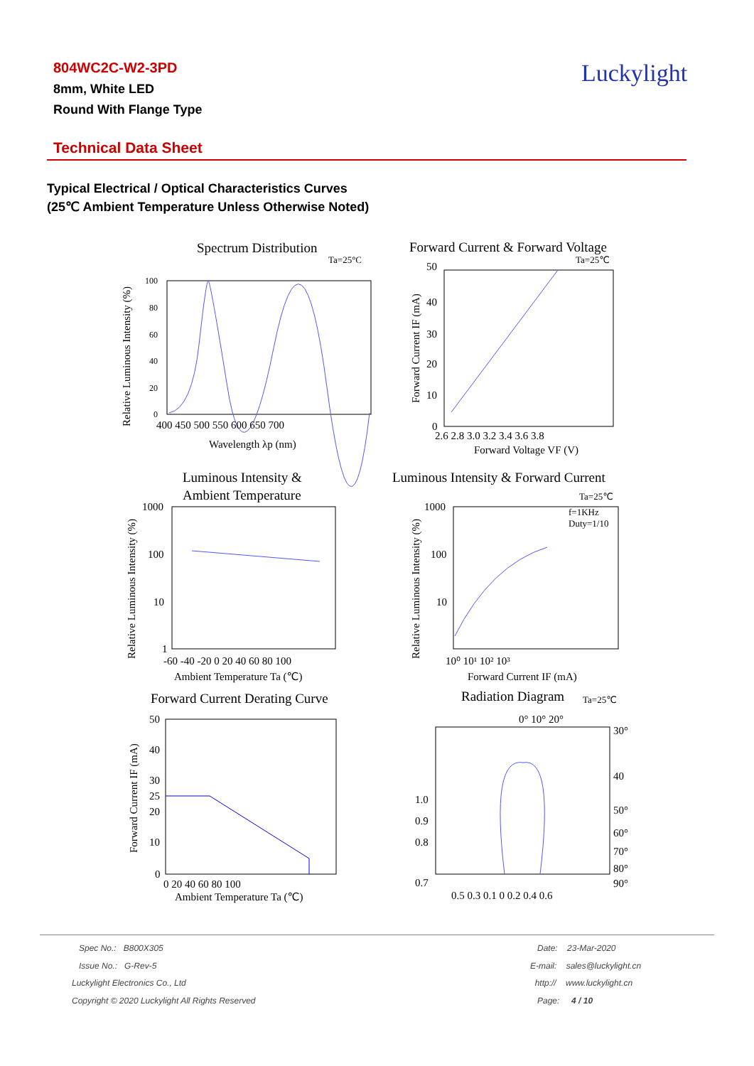804WC2C-W2-3PD
8mm, White LED
Round With Flange Type
Luckylight
Technical Data Sheet
Typical Electrical / Optical Characteristics Curves
(25℃ Ambient Temperature Unless Otherwise Noted)
Spectrum Distribution
Ta=25°C
Forward Current & Forward Voltage
Ta=25℃
400 450 500 550 600 650 700
Wavelength λp (nm)
2.6 2.8 3.0 3.2 3.4 3.6 3.8
Forward Voltage VF (V)
Luminous Intensity &
Ambient Temperature
Luminous Intensity & Forward Current
Ta=25℃
f=1KHz
Duty=1/10
1000
100
10
1
1000
100
10
-60 -40 -20 0 20 40 60 80 100
Ambient Temperature Ta (℃)
10⁰ 10¹ 10² 10³
Forward Current IF (mA)
Forward Current Derating Curve
Radiation Diagram
Ta=25℃
0° 10° 20°
30°
40
50°
60°
70°
80°
90°
1.0
0.9
0.8
0.7
0.5 0.3 0.1 0 0.2 0.4 0.6
50
40
30
25
20
10
0
0 20 40 60 80 100
Ambient Temperature Ta (℃)
100
80
60
40
20
0
50
40
30
20
10
0
Relative Luminous Intensity (%)
Forward Current IF (mA)
Relative Luminous Intensity (%)
Relative Luminous Intensity (%)
Forward Current IF (mA)
Spec No.: B800X305
Issue No.: G-Rev-5
Luckylight Electronics Co., Ltd
Copyright © 2020 Luckylight All Rights Reserved
Date: 23-Mar-2020
E-mail: sales@luckylight.cn
http:// www.luckylight.cn
Page: 4 / 10